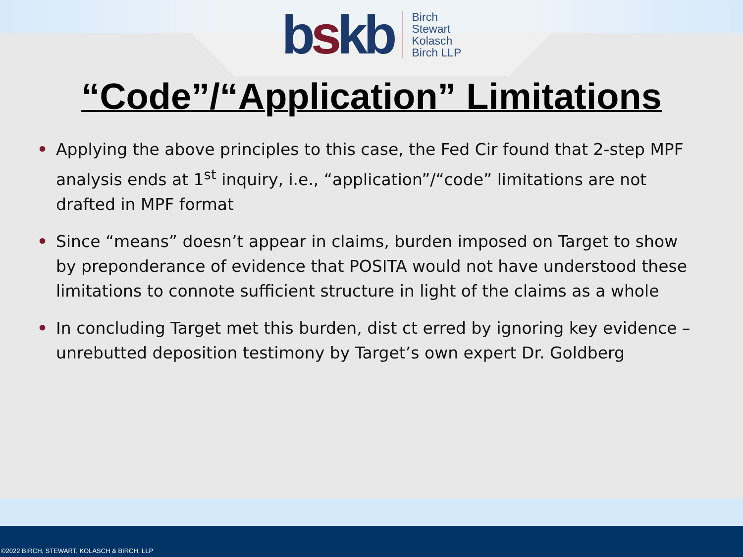bsk b
Birch
Stewart
Kolasch
Birch LLP
“Code”/“Application” Limitations
• Applying the above principles to this case, the Fed Cir found that 2-step MPF analysis ends at 1<sup>st</sup> inquiry, i.e., “application”/“code” limitations are not drafted in MPF format
• Since “means” doesn’t appear in claims, burden imposed on Target to show by preponderance of evidence that POSITA would not have understood these limitations to connote sufficient structure in light of the claims as a whole
• In concluding Target met this burden, dist ct erred by ignoring key evidence – unrebutted deposition testimony by Target’s own expert Dr. Goldberg
©2022 BIRCH, STEWART, KOLASCH & BIRCH, LLP